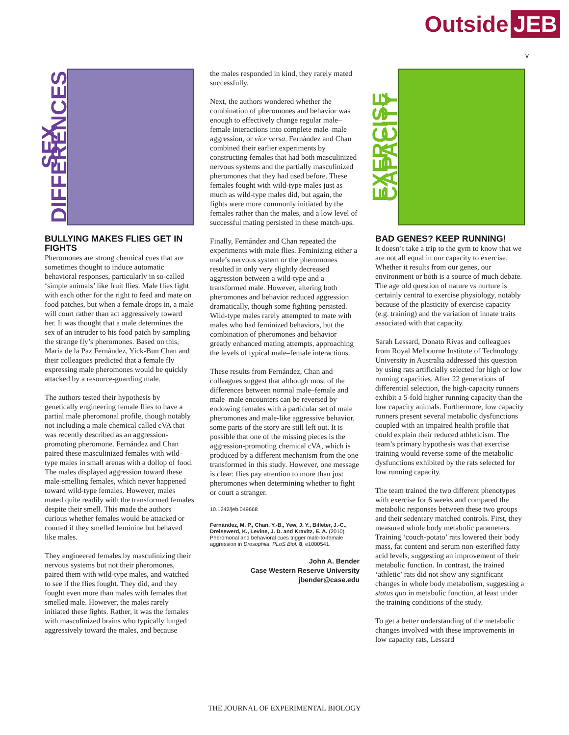Outside JEB
v
SEX DIFFERENCES
BULLYING MAKES FLIES GET IN FIGHTS
Pheromones are strong chemical cues that are sometimes thought to induce automatic behavioral responses, particularly in so-called ‘simple animals’ like fruit flies. Male flies fight with each other for the right to feed and mate on food patches, but when a female drops in, a male will court rather than act aggressively toward her. It was thought that a male determines the sex of an intruder to his food patch by sampling the strange fly’s pheromones. Based on this, María de la Paz Fernández, Yick-Bun Chan and their colleagues predicted that a female fly expressing male pheromones would be quickly attacked by a resource-guarding male.
The authors tested their hypothesis by genetically engineering female flies to have a partial male pheromonal profile, though notably not including a male chemical called cVA that was recently described as an aggression-promoting pheromone. Fernández and Chan paired these masculinized females with wild-type males in small arenas with a dollop of food. The males displayed aggression toward these male-smelling females, which never happened toward wild-type females. However, males mated quite readily with the transformed females despite their smell. This made the authors curious whether females would be attacked or courted if they smelled feminine but behaved like males.
They engineered females by masculinizing their nervous systems but not their pheromones, paired them with wild-type males, and watched to see if the flies fought. They did, and they fought even more than males with females that smelled male. However, the males rarely initiated these fights. Rather, it was the females with masculinized brains who typically lunged aggressively toward the males, and because
the males responded in kind, they rarely mated successfully.
Next, the authors wondered whether the combination of pheromones and behavior was enough to effectively change regular male–female interactions into complete male–male aggression, or vice versa. Fernández and Chan combined their earlier experiments by constructing females that had both masculinized nervous systems and the partially masculinized pheromones that they had used before. These females fought with wild-type males just as much as wild-type males did, but again, the fights were more commonly initiated by the females rather than the males, and a low level of successful mating persisted in these match-ups.
Finally, Fernández and Chan repeated the experiments with male flies. Feminizing either a male’s nervous system or the pheromones resulted in only very slightly decreased aggression between a wild-type and a transformed male. However, altering both pheromones and behavior reduced aggression dramatically, though some fighting persisted. Wild-type males rarely attempted to mate with males who had feminized behaviors, but the combination of pheromones and behavior greatly enhanced mating attempts, approaching the levels of typical male–female interactions.
These results from Fernández, Chan and colleagues suggest that although most of the differences between normal male–female and male–male encounters can be reversed by endowing females with a particular set of male pheromones and male-like aggressive behavior, some parts of the story are still left out. It is possible that one of the missing pieces is the aggression-promoting chemical cVA, which is produced by a different mechanism from the one transformed in this study. However, one message is clear: flies pay attention to more than just pheromones when determining whether to fight or court a stranger.
10.1242/jeb.049668
Fernández, M. P., Chan, Y.-B., Yew, J. Y., Billeter, J.-C., Dreisewerd, K., Levine, J. D. and Kravitz, E. A. (2010). Pheromonal and behavioral cues trigger male-to-female aggression in Drosophila. PLoS Biol. 8, e1000541.
John A. Bender
Case Western Reserve University
jbender@case.edu
EXERCISE CAPACITY
BAD GENES? KEEP RUNNING!
It doesn’t take a trip to the gym to know that we are not all equal in our capacity to exercise. Whether it results from our genes, our environment or both is a source of much debate. The age old question of nature vs nurture is certainly central to exercise physiology, notably because of the plasticity of exercise capacity (e.g. training) and the variation of innate traits associated with that capacity.
Sarah Lessard, Donato Rivas and colleagues from Royal Melbourne Institute of Technology University in Australia addressed this question by using rats artificially selected for high or low running capacities. After 22 generations of differential selection, the high-capacity runners exhibit a 5-fold higher running capacity than the low capacity animals. Furthermore, low capacity runners present several metabolic dysfunctions coupled with an impaired health profile that could explain their reduced athleticism. The team’s primary hypothesis was that exercise training would reverse some of the metabolic dysfunctions exhibited by the rats selected for low running capacity.
The team trained the two different phenotypes with exercise for 6 weeks and compared the metabolic responses between these two groups and their sedentary matched controls. First, they measured whole body metabolic parameters. Training ‘couch-potato’ rats lowered their body mass, fat content and serum non-esterified fatty acid levels, suggesting an improvement of their metabolic function. In contrast, the trained ‘athletic’ rats did not show any significant changes in whole body metabolism, suggesting a status quo in metabolic function, at least under the training conditions of the study.
To get a better understanding of the metabolic changes involved with these improvements in low capacity rats, Lessard
THE JOURNAL OF EXPERIMENTAL BIOLOGY